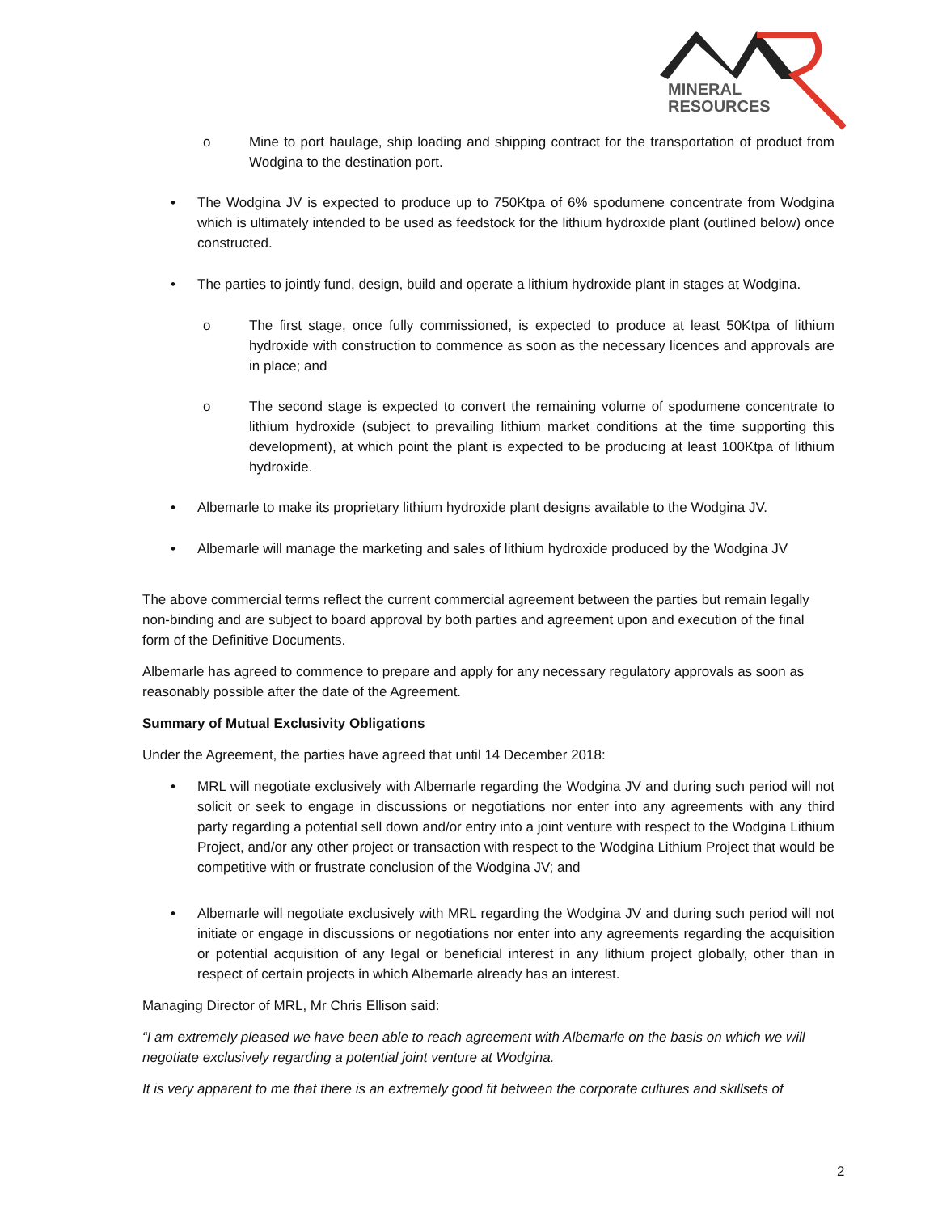MINERAL
RESOURCES
o Mine to port haulage, ship loading and shipping contract for the transportation of product from Wodgina to the destination port.
• The Wodgina JV is expected to produce up to 750Ktpa of 6% spodumene concentrate from Wodgina which is ultimately intended to be used as feedstock for the lithium hydroxide plant (outlined below) once constructed.
• The parties to jointly fund, design, build and operate a lithium hydroxide plant in stages at Wodgina.
o The first stage, once fully commissioned, is expected to produce at least 50Ktpa of lithium hydroxide with construction to commence as soon as the necessary licences and approvals are in place; and
o The second stage is expected to convert the remaining volume of spodumene concentrate to lithium hydroxide (subject to prevailing lithium market conditions at the time supporting this development), at which point the plant is expected to be producing at least 100Ktpa of lithium hydroxide.
• Albemarle to make its proprietary lithium hydroxide plant designs available to the Wodgina JV.
• Albemarle will manage the marketing and sales of lithium hydroxide produced by the Wodgina JV
The above commercial terms reflect the current commercial agreement between the parties but remain legally non-binding and are subject to board approval by both parties and agreement upon and execution of the final form of the Definitive Documents.
Albemarle has agreed to commence to prepare and apply for any necessary regulatory approvals as soon as reasonably possible after the date of the Agreement.
Summary of Mutual Exclusivity Obligations
Under the Agreement, the parties have agreed that until 14 December 2018:
• MRL will negotiate exclusively with Albemarle regarding the Wodgina JV and during such period will not solicit or seek to engage in discussions or negotiations nor enter into any agreements with any third party regarding a potential sell down and/or entry into a joint venture with respect to the Wodgina Lithium Project, and/or any other project or transaction with respect to the Wodgina Lithium Project that would be competitive with or frustrate conclusion of the Wodgina JV; and
• Albemarle will negotiate exclusively with MRL regarding the Wodgina JV and during such period will not initiate or engage in discussions or negotiations nor enter into any agreements regarding the acquisition or potential acquisition of any legal or beneficial interest in any lithium project globally, other than in respect of certain projects in which Albemarle already has an interest.
Managing Director of MRL, Mr Chris Ellison said:
“I am extremely pleased we have been able to reach agreement with Albemarle on the basis on which we will negotiate exclusively regarding a potential joint venture at Wodgina.
It is very apparent to me that there is an extremely good fit between the corporate cultures and skillsets of
2